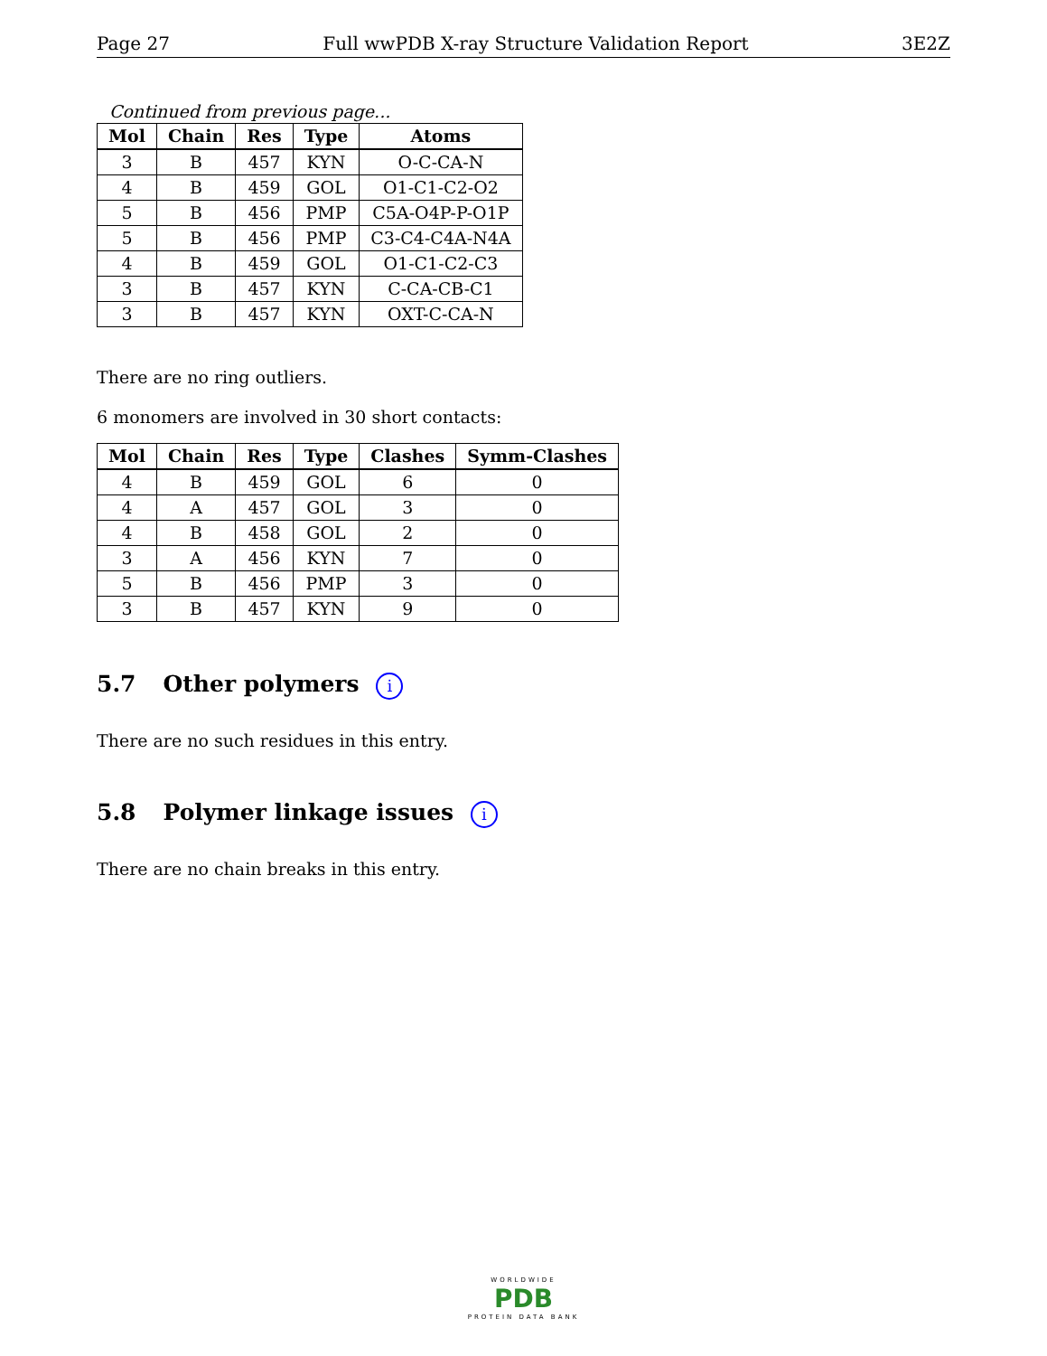Page 27 Full wwPDB X-ray Structure Validation Report 3E2Z
Continued from previous page...
| Mol | Chain | Res | Type | Atoms |
| --- | --- | --- | --- | --- |
| 3 | B | 457 | KYN | O-C-CA-N |
| 4 | B | 459 | GOL | O1-C1-C2-O2 |
| 5 | B | 456 | PMP | C5A-O4P-P-O1P |
| 5 | B | 456 | PMP | C3-C4-C4A-N4A |
| 4 | B | 459 | GOL | O1-C1-C2-C3 |
| 3 | B | 457 | KYN | C-CA-CB-C1 |
| 3 | B | 457 | KYN | OXT-C-CA-N |
There are no ring outliers.
6 monomers are involved in 30 short contacts:
| Mol | Chain | Res | Type | Clashes | Symm-Clashes |
| --- | --- | --- | --- | --- | --- |
| 4 | B | 459 | GOL | 6 | 0 |
| 4 | A | 457 | GOL | 3 | 0 |
| 4 | B | 458 | GOL | 2 | 0 |
| 3 | A | 456 | KYN | 7 | 0 |
| 5 | B | 456 | PMP | 3 | 0 |
| 3 | B | 457 | KYN | 9 | 0 |
5.7 Other polymers i
There are no such residues in this entry.
5.8 Polymer linkage issues i
There are no chain breaks in this entry.
WORLDWIDE
PDB
PROTEIN DATA BANK